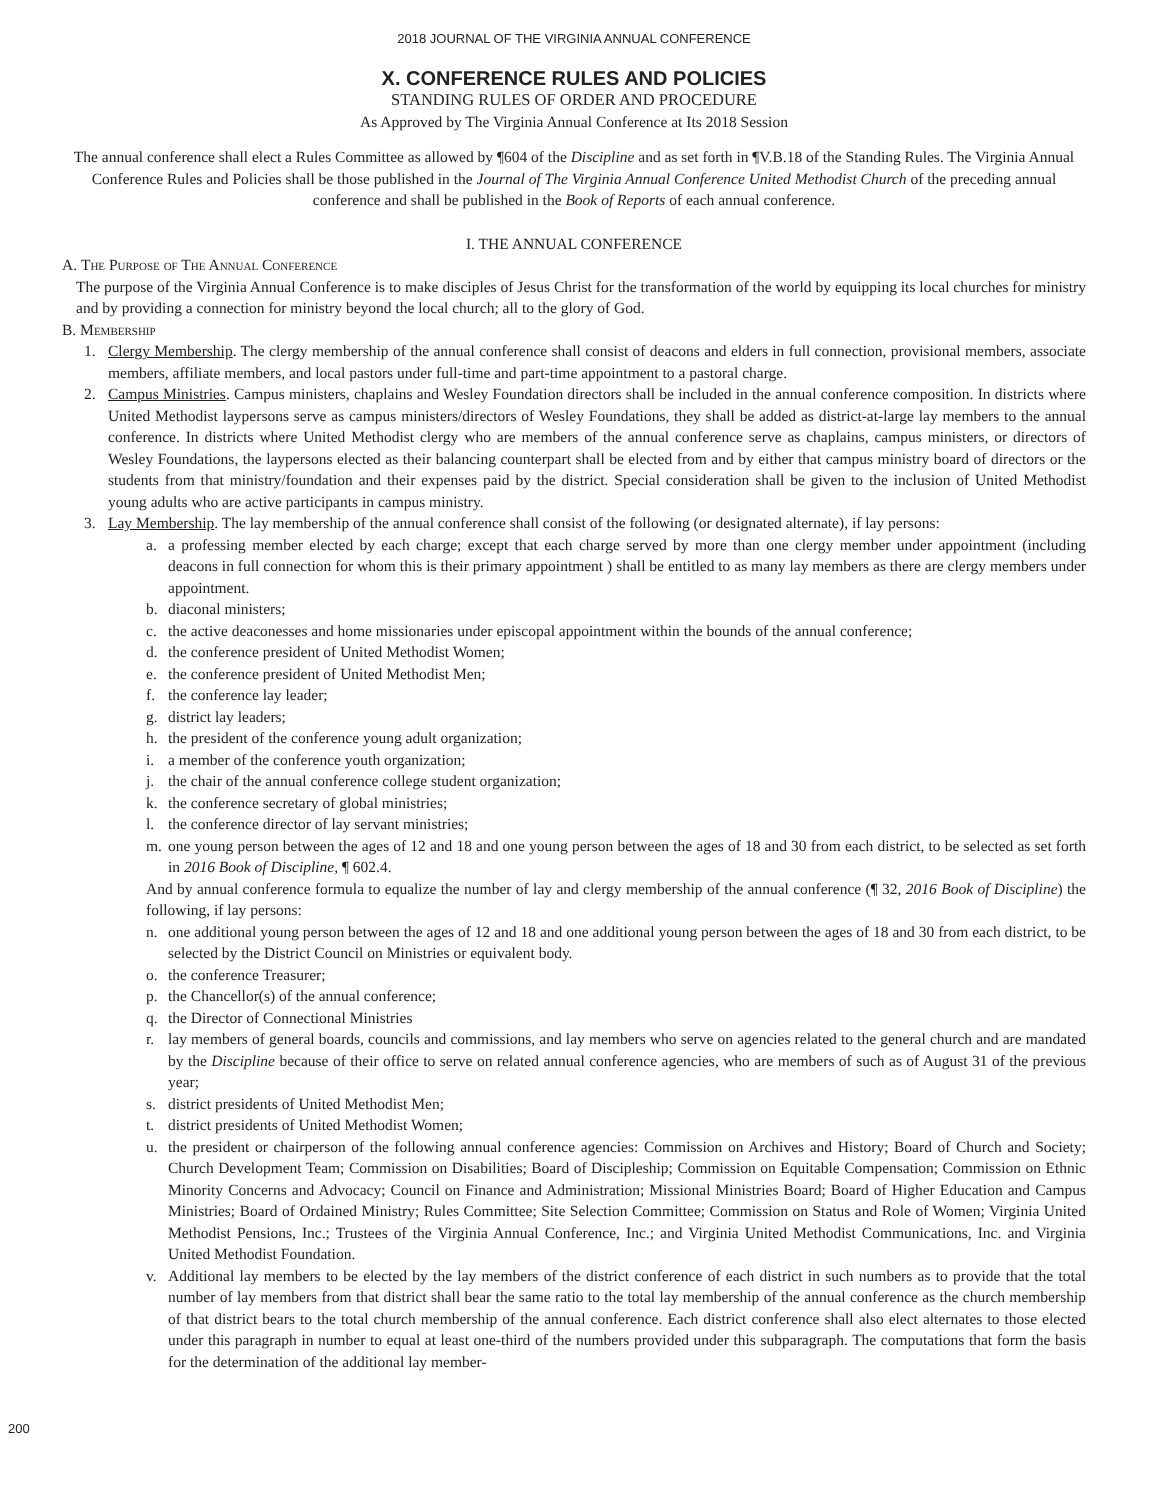2018 JOURNAL OF THE VIRGINIA ANNUAL CONFERENCE
X. CONFERENCE RULES AND POLICIES
STANDING RULES OF ORDER AND PROCEDURE
As Approved by The Virginia Annual Conference at Its 2018 Session
The annual conference shall elect a Rules Committee as allowed by ¶604 of the Discipline and as set forth in ¶V.B.18 of the Standing Rules. The Virginia Annual Conference Rules and Policies shall be those published in the Journal of The Virginia Annual Conference United Methodist Church of the preceding annual conference and shall be published in the Book of Reports of each annual conference.
I. THE ANNUAL CONFERENCE
A. The Purpose of The Annual Conference
The purpose of the Virginia Annual Conference is to make disciples of Jesus Christ for the transformation of the world by equipping its local churches for ministry and by providing a connection for ministry beyond the local church; all to the glory of God.
B. Membership
1. Clergy Membership. The clergy membership of the annual conference shall consist of deacons and elders in full connection, provisional members, associate members, affiliate members, and local pastors under full-time and part-time appointment to a pastoral charge.
2. Campus Ministries. Campus ministers, chaplains and Wesley Foundation directors shall be included in the annual conference composition. In districts where United Methodist laypersons serve as campus ministers/directors of Wesley Foundations, they shall be added as district-at-large lay members to the annual conference. In districts where United Methodist clergy who are members of the annual conference serve as chaplains, campus ministers, or directors of Wesley Foundations, the laypersons elected as their balancing counterpart shall be elected from and by either that campus ministry board of directors or the students from that ministry/foundation and their expenses paid by the district. Special consideration shall be given to the inclusion of United Methodist young adults who are active participants in campus ministry.
3. Lay Membership. The lay membership of the annual conference shall consist of the following (or designated alternate), if lay persons:
a. a professing member elected by each charge; except that each charge served by more than one clergy member under appointment (including deacons in full connection for whom this is their primary appointment ) shall be entitled to as many lay members as there are clergy members under appointment.
b. diaconal ministers;
c. the active deaconesses and home missionaries under episcopal appointment within the bounds of the annual conference;
d. the conference president of United Methodist Women;
e. the conference president of United Methodist Men;
f. the conference lay leader;
g. district lay leaders;
h. the president of the conference young adult organization;
i. a member of the conference youth organization;
j. the chair of the annual conference college student organization;
k. the conference secretary of global ministries;
l. the conference director of lay servant ministries;
m. one young person between the ages of 12 and 18 and one young person between the ages of 18 and 30 from each district, to be selected as set forth in 2016 Book of Discipline, ¶ 602.4.
And by annual conference formula to equalize the number of lay and clergy membership of the annual conference (¶ 32, 2016 Book of Discipline) the following, if lay persons:
n. one additional young person between the ages of 12 and 18 and one additional young person between the ages of 18 and 30 from each district, to be selected by the District Council on Ministries or equivalent body.
o. the conference Treasurer;
p. the Chancellor(s) of the annual conference;
q. the Director of Connectional Ministries
r. lay members of general boards, councils and commissions, and lay members who serve on agencies related to the general church and are mandated by the Discipline because of their office to serve on related annual conference agencies, who are members of such as of August 31 of the previous year;
s. district presidents of United Methodist Men;
t. district presidents of United Methodist Women;
u. the president or chairperson of the following annual conference agencies: Commission on Archives and History; Board of Church and Society; Church Development Team; Commission on Disabilities; Board of Discipleship; Commission on Equitable Compensation; Commission on Ethnic Minority Concerns and Advocacy; Council on Finance and Administration; Missional Ministries Board; Board of Higher Education and Campus Ministries; Board of Ordained Ministry; Rules Committee; Site Selection Committee; Commission on Status and Role of Women; Virginia United Methodist Pensions, Inc.; Trustees of the Virginia Annual Conference, Inc.; and Virginia United Methodist Communications, Inc. and Virginia United Methodist Foundation.
v. Additional lay members to be elected by the lay members of the district conference of each district in such numbers as to provide that the total number of lay members from that district shall bear the same ratio to the total lay membership of the annual conference as the church membership of that district bears to the total church membership of the annual conference. Each district conference shall also elect alternates to those elected under this paragraph in number to equal at least one-third of the numbers provided under this subparagraph. The computations that form the basis for the determination of the additional lay member-
200